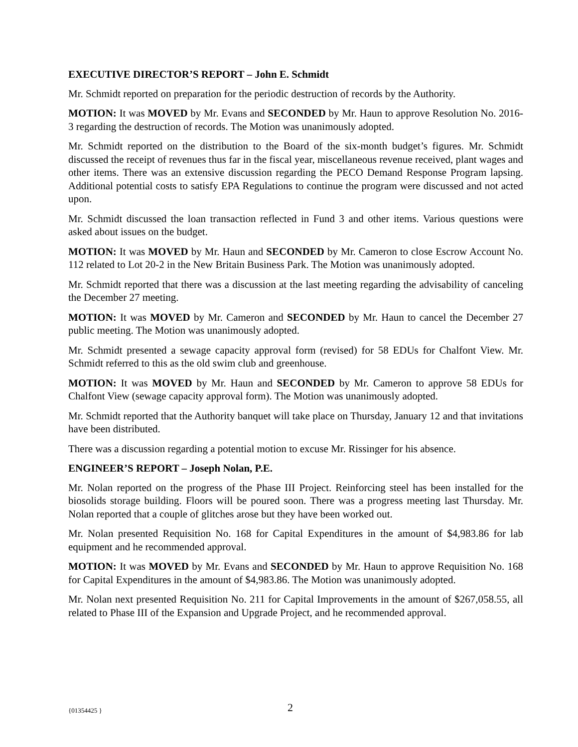EXECUTIVE DIRECTOR’S REPORT – John E. Schmidt
Mr. Schmidt reported on preparation for the periodic destruction of records by the Authority.
MOTION: It was MOVED by Mr. Evans and SECONDED by Mr. Haun to approve Resolution No. 2016-3 regarding the destruction of records. The Motion was unanimously adopted.
Mr. Schmidt reported on the distribution to the Board of the six-month budget’s figures. Mr. Schmidt discussed the receipt of revenues thus far in the fiscal year, miscellaneous revenue received, plant wages and other items. There was an extensive discussion regarding the PECO Demand Response Program lapsing. Additional potential costs to satisfy EPA Regulations to continue the program were discussed and not acted upon.
Mr. Schmidt discussed the loan transaction reflected in Fund 3 and other items. Various questions were asked about issues on the budget.
MOTION: It was MOVED by Mr. Haun and SECONDED by Mr. Cameron to close Escrow Account No. 112 related to Lot 20-2 in the New Britain Business Park. The Motion was unanimously adopted.
Mr. Schmidt reported that there was a discussion at the last meeting regarding the advisability of canceling the December 27 meeting.
MOTION: It was MOVED by Mr. Cameron and SECONDED by Mr. Haun to cancel the December 27 public meeting. The Motion was unanimously adopted.
Mr. Schmidt presented a sewage capacity approval form (revised) for 58 EDUs for Chalfont View. Mr. Schmidt referred to this as the old swim club and greenhouse.
MOTION: It was MOVED by Mr. Haun and SECONDED by Mr. Cameron to approve 58 EDUs for Chalfont View (sewage capacity approval form). The Motion was unanimously adopted.
Mr. Schmidt reported that the Authority banquet will take place on Thursday, January 12 and that invitations have been distributed.
There was a discussion regarding a potential motion to excuse Mr. Rissinger for his absence.
ENGINEER’S REPORT – Joseph Nolan, P.E.
Mr. Nolan reported on the progress of the Phase III Project. Reinforcing steel has been installed for the biosolids storage building. Floors will be poured soon. There was a progress meeting last Thursday. Mr. Nolan reported that a couple of glitches arose but they have been worked out.
Mr. Nolan presented Requisition No. 168 for Capital Expenditures in the amount of $4,983.86 for lab equipment and he recommended approval.
MOTION: It was MOVED by Mr. Evans and SECONDED by Mr. Haun to approve Requisition No. 168 for Capital Expenditures in the amount of $4,983.86. The Motion was unanimously adopted.
Mr. Nolan next presented Requisition No. 211 for Capital Improvements in the amount of $267,058.55, all related to Phase III of the Expansion and Upgrade Project, and he recommended approval.
{01354425 } 2